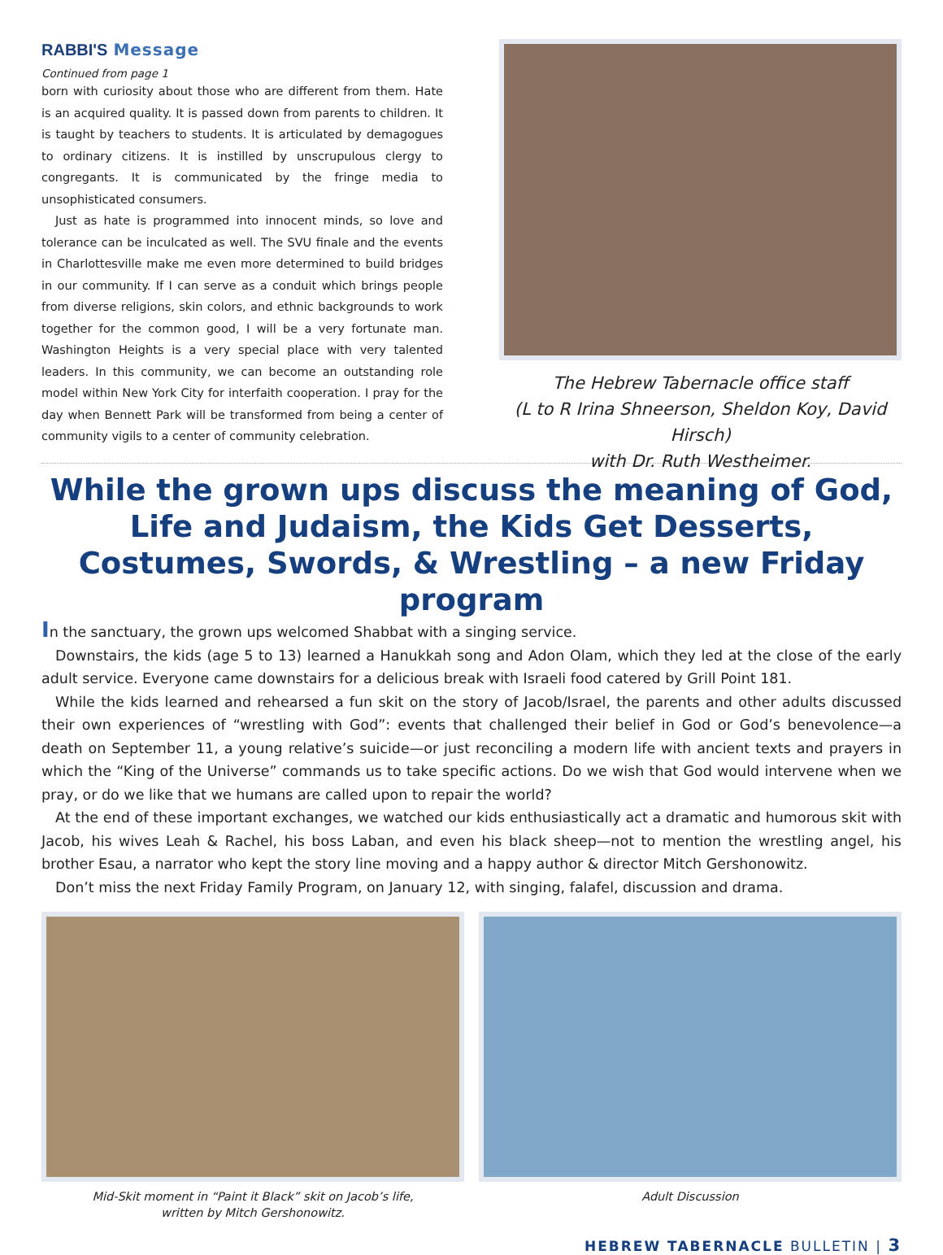RABBI'S Message
Continued from page 1
born with curiosity about those who are different from them. Hate is an acquired quality. It is passed down from parents to children. It is taught by teachers to students. It is articulated by demagogues to ordinary citizens. It is instilled by unscrupulous clergy to congregants. It is communicated by the fringe media to unsophisticated consumers.
Just as hate is programmed into innocent minds, so love and tolerance can be inculcated as well. The SVU finale and the events in Charlottesville make me even more determined to build bridges in our community. If I can serve as a conduit which brings people from diverse religions, skin colors, and ethnic backgrounds to work together for the common good, I will be a very fortunate man. Washington Heights is a very special place with very talented leaders. In this community, we can become an outstanding role model within New York City for interfaith cooperation. I pray for the day when Bennett Park will be transformed from being a center of community vigils to a center of community celebration.
The Hebrew Tabernacle office staff
(L to R Irina Shneerson, Sheldon Koy, David Hirsch)
with Dr. Ruth Westheimer.
While the grown ups discuss the meaning of God, Life and Judaism, the Kids Get Desserts, Costumes, Swords, & Wrestling – a new Friday program
In the sanctuary, the grown ups welcomed Shabbat with a singing service.
Downstairs, the kids (age 5 to 13) learned a Hanukkah song and Adon Olam, which they led at the close of the early adult service. Everyone came downstairs for a delicious break with Israeli food catered by Grill Point 181.
While the kids learned and rehearsed a fun skit on the story of Jacob/Israel, the parents and other adults discussed their own experiences of “wrestling with God”: events that challenged their belief in God or God’s benevolence—a death on September 11, a young relative’s suicide—or just reconciling a modern life with ancient texts and prayers in which the “King of the Universe” commands us to take specific actions. Do we wish that God would intervene when we pray, or do we like that we humans are called upon to repair the world?
At the end of these important exchanges, we watched our kids enthusiastically act a dramatic and humorous skit with Jacob, his wives Leah & Rachel, his boss Laban, and even his black sheep—not to mention the wrestling angel, his brother Esau, a narrator who kept the story line moving and a happy author & director Mitch Gershonowitz.
Don’t miss the next Friday Family Program, on January 12, with singing, falafel, discussion and drama.
Mid-Skit moment in “Paint it Black” skit on Jacob’s life,
written by Mitch Gershonowitz.
Adult Discussion
HEBREW TABERNACLE BULLETIN | 3